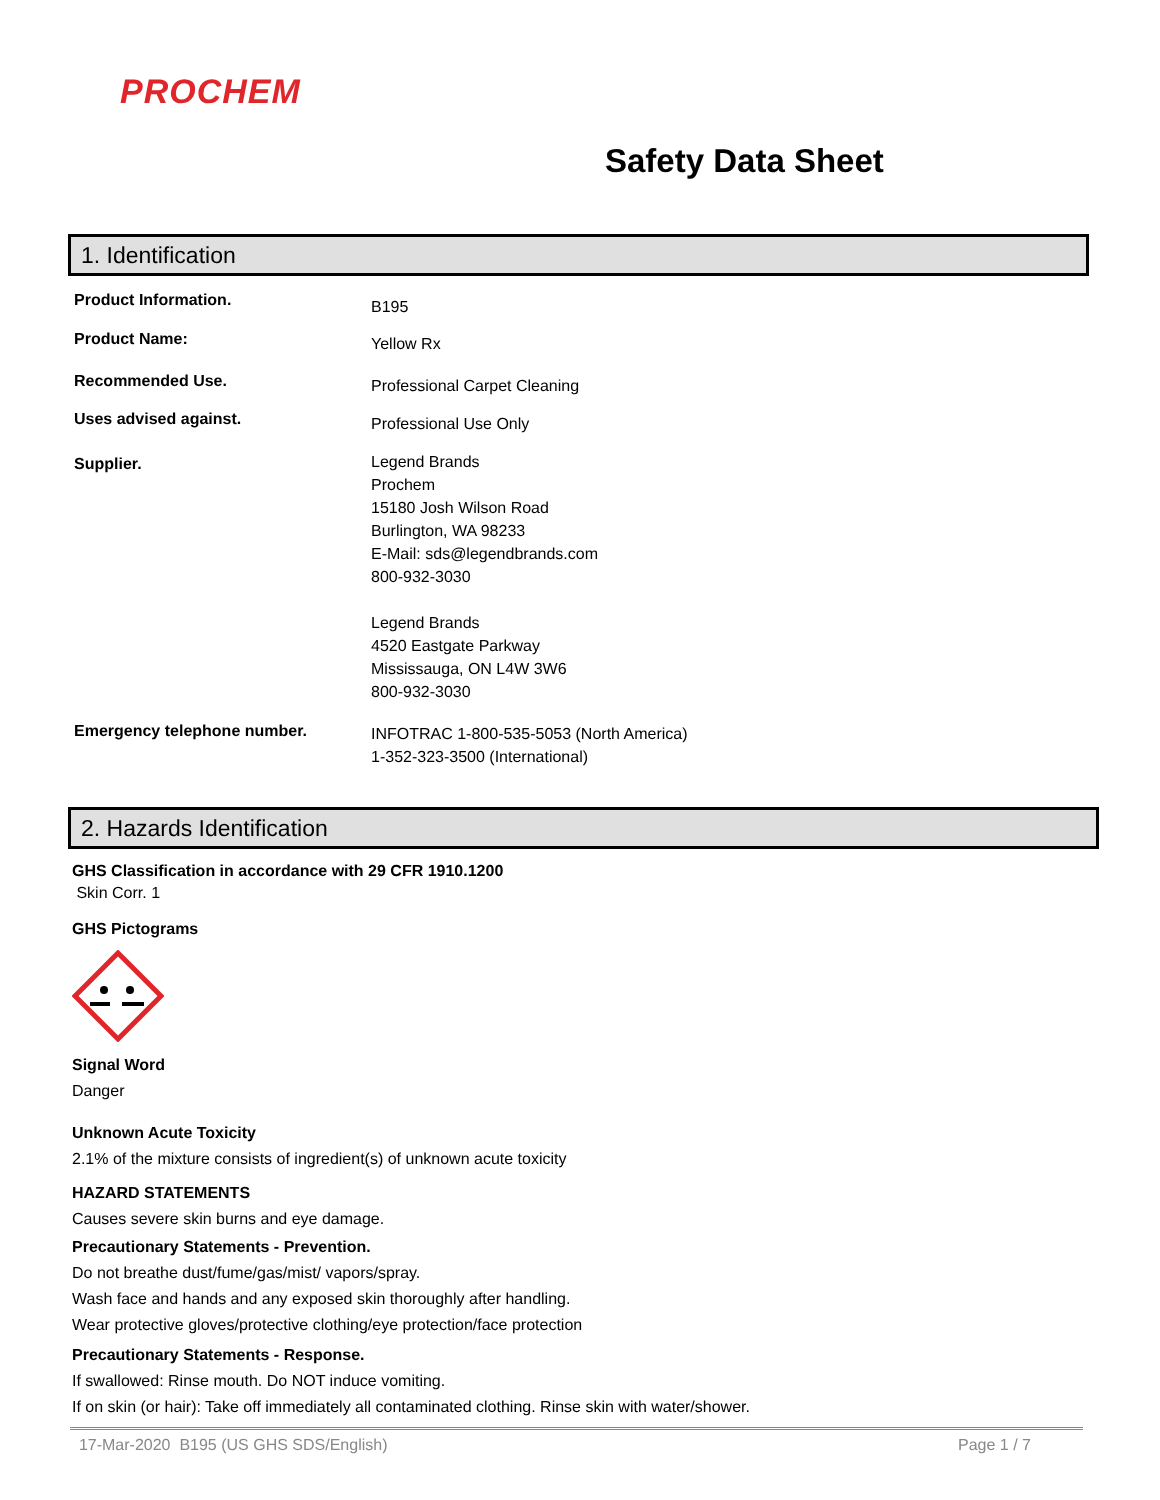PROCHEM
Safety Data Sheet
1. Identification
Product Information.
B195
Product Name:
Yellow Rx
Recommended Use.
Professional Carpet Cleaning
Uses advised against.
Professional Use Only
Supplier.
Legend Brands
Prochem
15180 Josh Wilson Road
Burlington, WA 98233
E-Mail: sds@legendbrands.com
800-932-3030
Legend Brands
4520 Eastgate Parkway
Mississauga, ON L4W 3W6
800-932-3030
Emergency telephone number.
INFOTRAC 1-800-535-5053 (North America)
1-352-323-3500 (International)
2. Hazards Identification
GHS Classification in accordance with 29 CFR 1910.1200
Skin Corr. 1
GHS Pictograms
Signal Word
Danger
Unknown Acute Toxicity
2.1% of the mixture consists of ingredient(s) of unknown acute toxicity
HAZARD STATEMENTS
Causes severe skin burns and eye damage.
Precautionary Statements - Prevention.
Do not breathe dust/fume/gas/mist/ vapors/spray.
Wash face and hands and any exposed skin thoroughly after handling.
Wear protective gloves/protective clothing/eye protection/face protection
Precautionary Statements - Response.
If swallowed: Rinse mouth. Do NOT induce vomiting.
If on skin (or hair): Take off immediately all contaminated clothing. Rinse skin with water/shower.
17-Mar-2020 B195 (US GHS SDS/English) Page 1 / 7